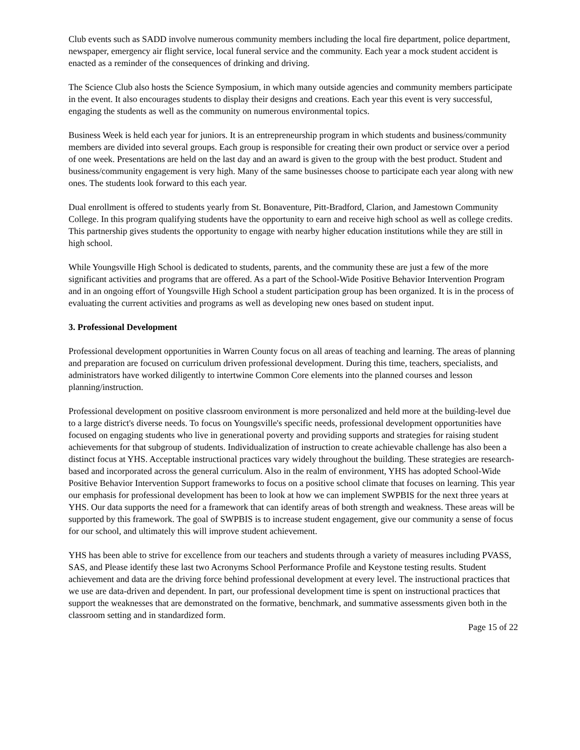Club events such as SADD involve numerous community members including the local fire department, police department, newspaper, emergency air flight service, local funeral service and the community. Each year a mock student accident is enacted as a reminder of the consequences of drinking and driving.
The Science Club also hosts the Science Symposium, in which many outside agencies and community members participate in the event. It also encourages students to display their designs and creations. Each year this event is very successful, engaging the students as well as the community on numerous environmental topics.
Business Week is held each year for juniors. It is an entrepreneurship program in which students and business/community members are divided into several groups. Each group is responsible for creating their own product or service over a period of one week. Presentations are held on the last day and an award is given to the group with the best product. Student and business/community engagement is very high. Many of the same businesses choose to participate each year along with new ones. The students look forward to this each year.
Dual enrollment is offered to students yearly from St. Bonaventure, Pitt-Bradford, Clarion, and Jamestown Community College. In this program qualifying students have the opportunity to earn and receive high school as well as college credits. This partnership gives students the opportunity to engage with nearby higher education institutions while they are still in high school.
While Youngsville High School is dedicated to students, parents, and the community these are just a few of the more significant activities and programs that are offered. As a part of the School-Wide Positive Behavior Intervention Program and in an ongoing effort of Youngsville High School a student participation group has been organized. It is in the process of evaluating the current activities and programs as well as developing new ones based on student input.
3. Professional Development
Professional development opportunities in Warren County focus on all areas of teaching and learning. The areas of planning and preparation are focused on curriculum driven professional development. During this time, teachers, specialists, and administrators have worked diligently to intertwine Common Core elements into the planned courses and lesson planning/instruction.
Professional development on positive classroom environment is more personalized and held more at the building-level due to a large district's diverse needs. To focus on Youngsville's specific needs, professional development opportunities have focused on engaging students who live in generational poverty and providing supports and strategies for raising student achievements for that subgroup of students. Individualization of instruction to create achievable challenge has also been a distinct focus at YHS. Acceptable instructional practices vary widely throughout the building. These strategies are research-based and incorporated across the general curriculum. Also in the realm of environment, YHS has adopted School-Wide Positive Behavior Intervention Support frameworks to focus on a positive school climate that focuses on learning. This year our emphasis for professional development has been to look at how we can implement SWPBIS for the next three years at YHS. Our data supports the need for a framework that can identify areas of both strength and weakness. These areas will be supported by this framework. The goal of SWPBIS is to increase student engagement, give our community a sense of focus for our school, and ultimately this will improve student achievement.
YHS has been able to strive for excellence from our teachers and students through a variety of measures including PVASS, SAS, and Please identify these last two Acronyms School Performance Profile and Keystone testing results. Student achievement and data are the driving force behind professional development at every level. The instructional practices that we use are data-driven and dependent. In part, our professional development time is spent on instructional practices that support the weaknesses that are demonstrated on the formative, benchmark, and summative assessments given both in the classroom setting and in standardized form.
Page 15 of 22